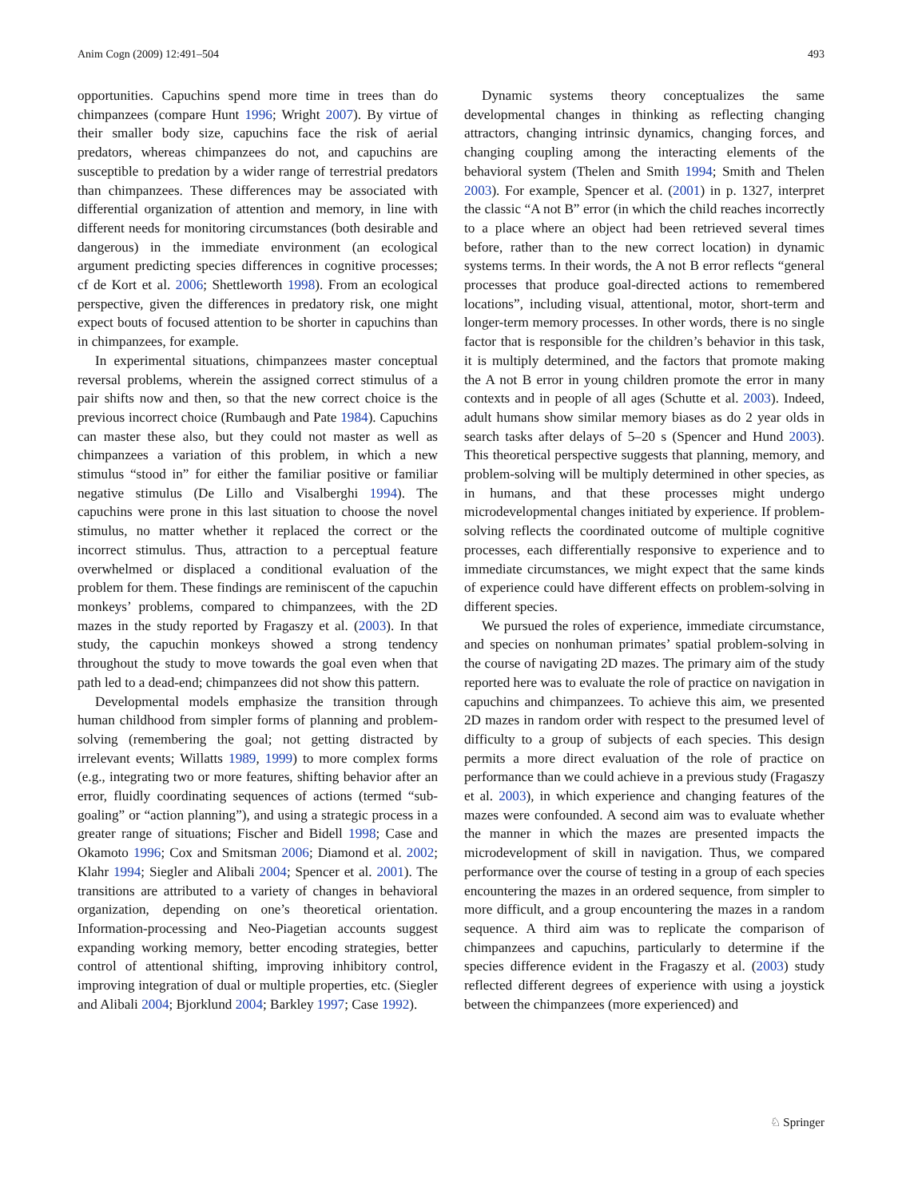Anim Cogn (2009) 12:491–504 493
opportunities. Capuchins spend more time in trees than do chimpanzees (compare Hunt 1996; Wright 2007). By virtue of their smaller body size, capuchins face the risk of aerial predators, whereas chimpanzees do not, and capuchins are susceptible to predation by a wider range of terrestrial predators than chimpanzees. These differences may be associated with differential organization of attention and memory, in line with different needs for monitoring circumstances (both desirable and dangerous) in the immediate environment (an ecological argument predicting species differences in cognitive processes; cf de Kort et al. 2006; Shettleworth 1998). From an ecological perspective, given the differences in predatory risk, one might expect bouts of focused attention to be shorter in capuchins than in chimpanzees, for example.
In experimental situations, chimpanzees master conceptual reversal problems, wherein the assigned correct stimulus of a pair shifts now and then, so that the new correct choice is the previous incorrect choice (Rumbaugh and Pate 1984). Capuchins can master these also, but they could not master as well as chimpanzees a variation of this problem, in which a new stimulus “stood in” for either the familiar positive or familiar negative stimulus (De Lillo and Visalberghi 1994). The capuchins were prone in this last situation to choose the novel stimulus, no matter whether it replaced the correct or the incorrect stimulus. Thus, attraction to a perceptual feature overwhelmed or displaced a conditional evaluation of the problem for them. These findings are reminiscent of the capuchin monkeys’ problems, compared to chimpanzees, with the 2D mazes in the study reported by Fragaszy et al. (2003). In that study, the capuchin monkeys showed a strong tendency throughout the study to move towards the goal even when that path led to a dead-end; chimpanzees did not show this pattern.
Developmental models emphasize the transition through human childhood from simpler forms of planning and problem-solving (remembering the goal; not getting distracted by irrelevant events; Willatts 1989, 1999) to more complex forms (e.g., integrating two or more features, shifting behavior after an error, fluidly coordinating sequences of actions (termed “sub-goaling” or “action planning”), and using a strategic process in a greater range of situations; Fischer and Bidell 1998; Case and Okamoto 1996; Cox and Smitsman 2006; Diamond et al. 2002; Klahr 1994; Siegler and Alibali 2004; Spencer et al. 2001). The transitions are attributed to a variety of changes in behavioral organization, depending on one’s theoretical orientation. Information-processing and Neo-Piagetian accounts suggest expanding working memory, better encoding strategies, better control of attentional shifting, improving inhibitory control, improving integration of dual or multiple properties, etc. (Siegler and Alibali 2004; Bjorklund 2004; Barkley 1997; Case 1992).
Dynamic systems theory conceptualizes the same developmental changes in thinking as reflecting changing attractors, changing intrinsic dynamics, changing forces, and changing coupling among the interacting elements of the behavioral system (Thelen and Smith 1994; Smith and Thelen 2003). For example, Spencer et al. (2001) in p. 1327, interpret the classic “A not B” error (in which the child reaches incorrectly to a place where an object had been retrieved several times before, rather than to the new correct location) in dynamic systems terms. In their words, the A not B error reflects “general processes that produce goal-directed actions to remembered locations”, including visual, attentional, motor, short-term and longer-term memory processes. In other words, there is no single factor that is responsible for the children’s behavior in this task, it is multiply determined, and the factors that promote making the A not B error in young children promote the error in many contexts and in people of all ages (Schutte et al. 2003). Indeed, adult humans show similar memory biases as do 2 year olds in search tasks after delays of 5–20 s (Spencer and Hund 2003). This theoretical perspective suggests that planning, memory, and problem-solving will be multiply determined in other species, as in humans, and that these processes might undergo microdevelopmental changes initiated by experience. If problem-solving reflects the coordinated outcome of multiple cognitive processes, each differentially responsive to experience and to immediate circumstances, we might expect that the same kinds of experience could have different effects on problem-solving in different species.
We pursued the roles of experience, immediate circumstance, and species on nonhuman primates’ spatial problem-solving in the course of navigating 2D mazes. The primary aim of the study reported here was to evaluate the role of practice on navigation in capuchins and chimpanzees. To achieve this aim, we presented 2D mazes in random order with respect to the presumed level of difficulty to a group of subjects of each species. This design permits a more direct evaluation of the role of practice on performance than we could achieve in a previous study (Fragaszy et al. 2003), in which experience and changing features of the mazes were confounded. A second aim was to evaluate whether the manner in which the mazes are presented impacts the microdevelopment of skill in navigation. Thus, we compared performance over the course of testing in a group of each species encountering the mazes in an ordered sequence, from simpler to more difficult, and a group encountering the mazes in a random sequence. A third aim was to replicate the comparison of chimpanzees and capuchins, particularly to determine if the species difference evident in the Fragaszy et al. (2003) study reflected different degrees of experience with using a joystick between the chimpanzees (more experienced) and
♘ Springer